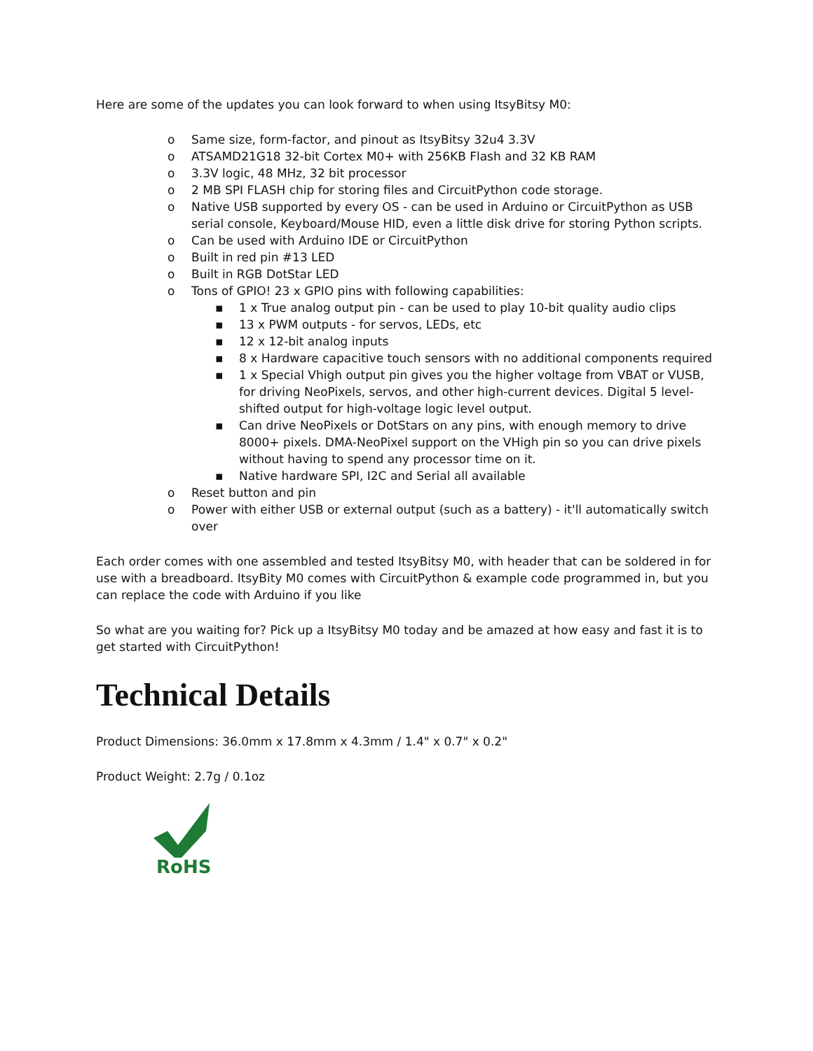Here are some of the updates you can look forward to when using ItsyBitsy M0:
o Same size, form-factor, and pinout as ItsyBitsy 32u4 3.3V
o ATSAMD21G18 32-bit Cortex M0+ with 256KB Flash and 32 KB RAM
o 3.3V logic, 48 MHz, 32 bit processor
o 2 MB SPI FLASH chip for storing files and CircuitPython code storage.
o Native USB supported by every OS - can be used in Arduino or CircuitPython as USB serial console, Keyboard/Mouse HID, even a little disk drive for storing Python scripts.
o Can be used with Arduino IDE or CircuitPython
o Built in red pin #13 LED
o Built in RGB DotStar LED
o Tons of GPIO! 23 x GPIO pins with following capabilities:
▪ 1 x True analog output pin - can be used to play 10-bit quality audio clips
▪ 13 x PWM outputs - for servos, LEDs, etc
▪ 12 x 12-bit analog inputs
▪ 8 x Hardware capacitive touch sensors with no additional components required
▪ 1 x Special Vhigh output pin gives you the higher voltage from VBAT or VUSB, for driving NeoPixels, servos, and other high-current devices. Digital 5 level-shifted output for high-voltage logic level output.
▪ Can drive NeoPixels or DotStars on any pins, with enough memory to drive 8000+ pixels. DMA-NeoPixel support on the VHigh pin so you can drive pixels without having to spend any processor time on it.
▪ Native hardware SPI, I2C and Serial all available
o Reset button and pin
o Power with either USB or external output (such as a battery) - it'll automatically switch over
Each order comes with one assembled and tested ItsyBitsy M0, with header that can be soldered in for use with a breadboard. ItsyBity M0 comes with CircuitPython & example code programmed in, but you can replace the code with Arduino if you like
So what are you waiting for? Pick up a ItsyBitsy M0 today and be amazed at how easy and fast it is to get started with CircuitPython!
Technical Details
Product Dimensions: 36.0mm x 17.8mm x 4.3mm / 1.4" x 0.7" x 0.2"
Product Weight: 2.7g / 0.1oz
RoHS